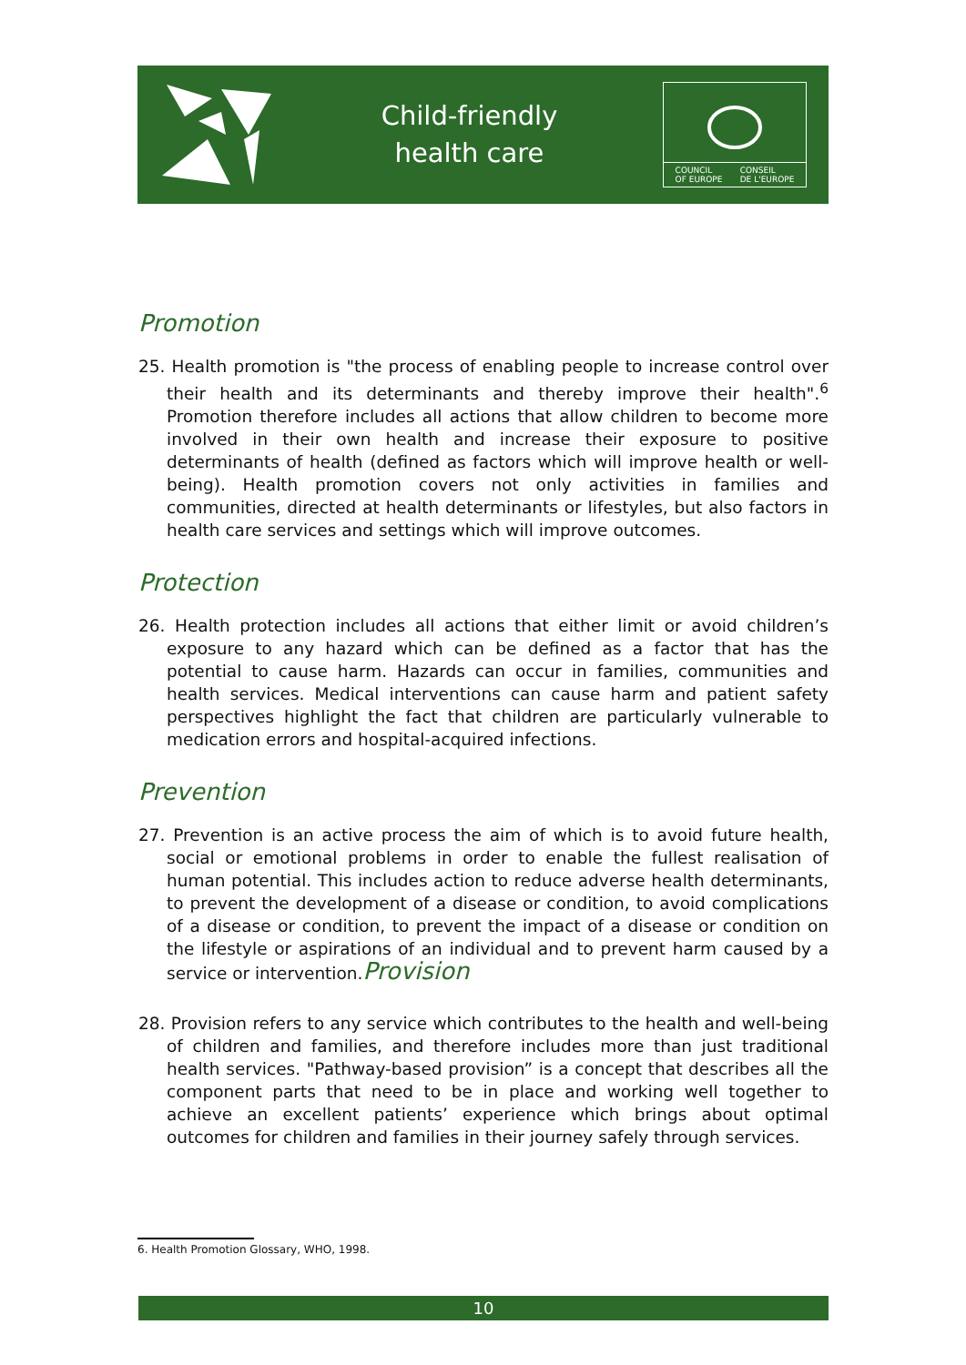Child-friendly
health care
COUNCIL
OF EUROPE CONSEIL
DE L'EUROPE
Promotion
25. Health promotion is "the process of enabling people to increase control over their health and its determinants and thereby improve their health".<sup>6</sup> Promotion therefore includes all actions that allow children to become more involved in their own health and increase their exposure to positive determinants of health (defined as factors which will improve health or well-being). Health promotion covers not only activities in families and communities, directed at health determinants or lifestyles, but also factors in health care services and settings which will improve outcomes.
Protection
26. Health protection includes all actions that either limit or avoid children’s exposure to any hazard which can be defined as a factor that has the potential to cause harm. Hazards can occur in families, communities and health services. Medical interventions can cause harm and patient safety perspectives highlight the fact that children are particularly vulnerable to medication errors and hospital-acquired infections.
Prevention
27. Prevention is an active process the aim of which is to avoid future health, social or emotional problems in order to enable the fullest realisation of human potential. This includes action to reduce adverse health determinants, to prevent the development of a disease or condition, to avoid complications of a disease or condition, to prevent the impact of a disease or condition on the lifestyle or aspirations of an individual and to prevent harm caused by a service or intervention.Provision
28. Provision refers to any service which contributes to the health and well-being of children and families, and therefore includes more than just traditional health services. "Pathway-based provision” is a concept that describes all the component parts that need to be in place and working well together to achieve an excellent patients’ experience which brings about optimal outcomes for children and families in their journey safely through services.
6. Health Promotion Glossary, WHO, 1998.
10